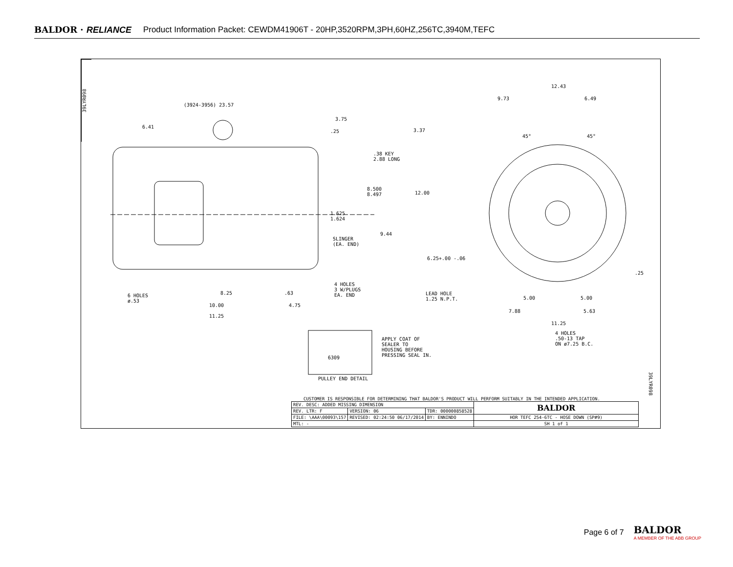BALDOR · RELIANCE Product Information Packet: CEWDM41906T - 20HP,3520RPM,3PH,60HZ,256TC,3940M,TEFC
39LYR098
(3924-3956) 23.57
6.41
3.75
.25
.38 KEY
2.88 LONG
8.500
8.497
1.625
1.624
9.44
SLINGER
(EA. END)
4 HOLES
3 W/PLUGS
EA. END 6 HOLES
ø.53
8.25 .63
10.00 4.75
11.25
12.43
9.73 6.49
3.37
45° 45°
12.00
6.25+.00 -.06
.25
LEAD HOLE
1.25 N.P.T. 5.00 5.00
7.88 5.63
11.25
4 HOLES
.50-13 TAP
ON ø7.25 B.C.
6309
APPLY COAT OF
SEALER TO
HOUSING BEFORE
PRESSING SEAL IN.
PULLEY END DETAIL
39LYR098
CUSTOMER IS RESPONSIBLE FOR DETERMINING THAT BALDOR'S PRODUCT WILL PERFORM SUITABLY IN THE INTENDED APPLICATION.
| REV. DESC: ADDED MISSING DIMENSION | | | BALDOR |
| REV. LTR: F | VERSION: 06 | TDR: 000000858528 | |
| FILE: \AAA\00093\157 | REVISED: 02:24:50 06/17/2014 | BY: ENNINDO | HOR TEFC 254-6TC - HOSE DOWN (SP#9) |
| MTL: - | | | SH 1 of 1 |
Page 6 of 7
BALDOR
A MEMBER OF THE ABB GROUP